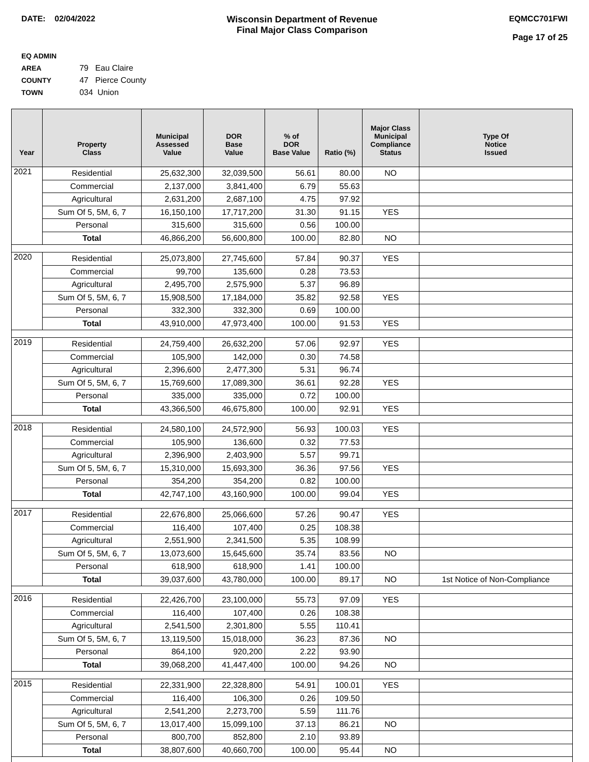DATE: 02/04/2022 Wisconsin Department of Revenue
Final Major Class Comparison
EQMCC701FWI
Page 17 of 25
EQ ADMIN AREA 79 Eau Claire
COUNTY 47 Pierce County
TOWN 034 Union
| Year | Property Class | Municipal Assessed Value | DOR Base Value | % of DOR Base Value | Ratio (%) | Major Class Municipal Compliance Status | Type Of Notice Issued |
| --- | --- | --- | --- | --- | --- | --- | --- |
| 2021 | Residential | 25,632,300 | 32,039,500 | 56.61 | 80.00 | NO | |
| | Commercial | 2,137,000 | 3,841,400 | 6.79 | 55.63 | | |
| | Agricultural | 2,631,200 | 2,687,100 | 4.75 | 97.92 | | |
| | Sum Of 5, 5M, 6, 7 | 16,150,100 | 17,717,200 | 31.30 | 91.15 | YES | |
| | Personal | 315,600 | 315,600 | 0.56 | 100.00 | | |
| | Total | 46,866,200 | 56,600,800 | 100.00 | 82.80 | NO | |
| 2020 | Residential | 25,073,800 | 27,745,600 | 57.84 | 90.37 | YES | |
| | Commercial | 99,700 | 135,600 | 0.28 | 73.53 | | |
| | Agricultural | 2,495,700 | 2,575,900 | 5.37 | 96.89 | | |
| | Sum Of 5, 5M, 6, 7 | 15,908,500 | 17,184,000 | 35.82 | 92.58 | YES | |
| | Personal | 332,300 | 332,300 | 0.69 | 100.00 | | |
| | Total | 43,910,000 | 47,973,400 | 100.00 | 91.53 | YES | |
| 2019 | Residential | 24,759,400 | 26,632,200 | 57.06 | 92.97 | YES | |
| | Commercial | 105,900 | 142,000 | 0.30 | 74.58 | | |
| | Agricultural | 2,396,600 | 2,477,300 | 5.31 | 96.74 | | |
| | Sum Of 5, 5M, 6, 7 | 15,769,600 | 17,089,300 | 36.61 | 92.28 | YES | |
| | Personal | 335,000 | 335,000 | 0.72 | 100.00 | | |
| | Total | 43,366,500 | 46,675,800 | 100.00 | 92.91 | YES | |
| 2018 | Residential | 24,580,100 | 24,572,900 | 56.93 | 100.03 | YES | |
| | Commercial | 105,900 | 136,600 | 0.32 | 77.53 | | |
| | Agricultural | 2,396,900 | 2,403,900 | 5.57 | 99.71 | | |
| | Sum Of 5, 5M, 6, 7 | 15,310,000 | 15,693,300 | 36.36 | 97.56 | YES | |
| | Personal | 354,200 | 354,200 | 0.82 | 100.00 | | |
| | Total | 42,747,100 | 43,160,900 | 100.00 | 99.04 | YES | |
| 2017 | Residential | 22,676,800 | 25,066,600 | 57.26 | 90.47 | YES | |
| | Commercial | 116,400 | 107,400 | 0.25 | 108.38 | | |
| | Agricultural | 2,551,900 | 2,341,500 | 5.35 | 108.99 | | |
| | Sum Of 5, 5M, 6, 7 | 13,073,600 | 15,645,600 | 35.74 | 83.56 | NO | |
| | Personal | 618,900 | 618,900 | 1.41 | 100.00 | | |
| | Total | 39,037,600 | 43,780,000 | 100.00 | 89.17 | NO | 1st Notice of Non-Compliance |
| 2016 | Residential | 22,426,700 | 23,100,000 | 55.73 | 97.09 | YES | |
| | Commercial | 116,400 | 107,400 | 0.26 | 108.38 | | |
| | Agricultural | 2,541,500 | 2,301,800 | 5.55 | 110.41 | | |
| | Sum Of 5, 5M, 6, 7 | 13,119,500 | 15,018,000 | 36.23 | 87.36 | NO | |
| | Personal | 864,100 | 920,200 | 2.22 | 93.90 | | |
| | Total | 39,068,200 | 41,447,400 | 100.00 | 94.26 | NO | |
| 2015 | Residential | 22,331,900 | 22,328,800 | 54.91 | 100.01 | YES | |
| | Commercial | 116,400 | 106,300 | 0.26 | 109.50 | | |
| | Agricultural | 2,541,200 | 2,273,700 | 5.59 | 111.76 | | |
| | Sum Of 5, 5M, 6, 7 | 13,017,400 | 15,099,100 | 37.13 | 86.21 | NO | |
| | Personal | 800,700 | 852,800 | 2.10 | 93.89 | | |
| | Total | 38,807,600 | 40,660,700 | 100.00 | 95.44 | NO | |